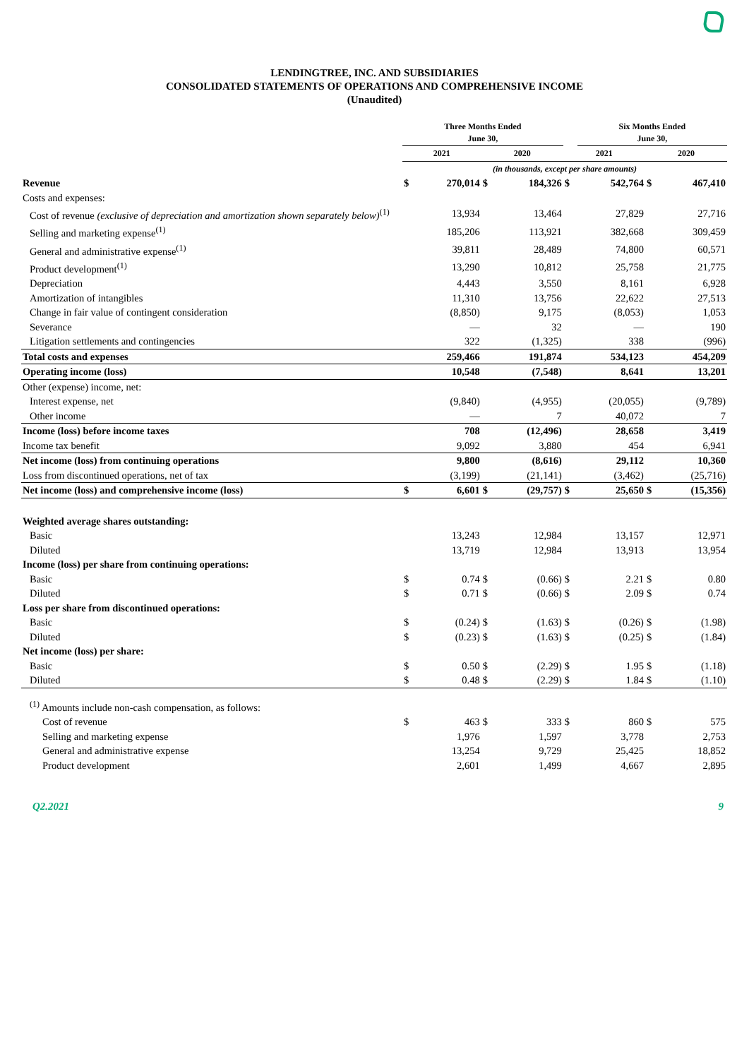LENDINGTREE, INC. AND SUBSIDIARIES
CONSOLIDATED STATEMENTS OF OPERATIONS AND COMPREHENSIVE INCOME
(Unaudited)
| | Three Months Ended June 30, | | | | | Six Months Ended June 30, | | |
| --- | --- | --- | --- | --- | --- | --- | --- | --- |
| | 2021 | | 2020 | | 2021 | | 2020 | |
| | (in thousands, except per share amounts) | | | | | | | |
| Revenue | $ | 270,014 | $ | 184,326 | $ | 542,764 | $ | 467,410 |
| Costs and expenses: | | | | | | | | |
| Cost of revenue (exclusive of depreciation and amortization shown separately below)<sup>(1)</sup> | | 13,934 | | 13,464 | | 27,829 | | 27,716 |
| Selling and marketing expense<sup>(1)</sup> | | 185,206 | | 113,921 | | 382,668 | | 309,459 |
| General and administrative expense<sup>(1)</sup> | | 39,811 | | 28,489 | | 74,800 | | 60,571 |
| Product development<sup>(1)</sup> | | 13,290 | | 10,812 | | 25,758 | | 21,775 |
| Depreciation | | 4,443 | | 3,550 | | 8,161 | | 6,928 |
| Amortization of intangibles | | 11,310 | | 13,756 | | 22,622 | | 27,513 |
| Change in fair value of contingent consideration | | (8,850) | | 9,175 | | (8,053) | | 1,053 |
| Severance | | — | | 32 | | — | | 190 |
| Litigation settlements and contingencies | | 322 | | (1,325) | | 338 | | (996) |
| Total costs and expenses | | 259,466 | | 191,874 | | 534,123 | | 454,209 |
| Operating income (loss) | | 10,548 | | (7,548) | | 8,641 | | 13,201 |
| Other (expense) income, net: | | | | | | | | |
| Interest expense, net | | (9,840) | | (4,955) | | (20,055) | | (9,789) |
| Other income | | — | | 7 | | 40,072 | | 7 |
| Income (loss) before income taxes | | 708 | | (12,496) | | 28,658 | | 3,419 |
| Income tax benefit | | 9,092 | | 3,880 | | 454 | | 6,941 |
| Net income (loss) from continuing operations | | 9,800 | | (8,616) | | 29,112 | | 10,360 |
| Loss from discontinued operations, net of tax | | (3,199) | | (21,141) | | (3,462) | | (25,716) |
| Net income (loss) and comprehensive income (loss) | $ | 6,601 | $ | (29,757) | $ | 25,650 | $ | (15,356) |
| Weighted average shares outstanding: | | | | | | | | |
| Basic | | 13,243 | | 12,984 | | 13,157 | | 12,971 |
| Diluted | | 13,719 | | 12,984 | | 13,913 | | 13,954 |
| Income (loss) per share from continuing operations: | | | | | | | | |
| Basic | $ | 0.74 | $ | (0.66) | $ | 2.21 | $ | 0.80 |
| Diluted | $ | 0.71 | $ | (0.66) | $ | 2.09 | $ | 0.74 |
| Loss per share from discontinued operations: | | | | | | | | |
| Basic | $ | (0.24) | $ | (1.63) | $ | (0.26) | $ | (1.98) |
| Diluted | $ | (0.23) | $ | (1.63) | $ | (0.25) | $ | (1.84) |
| Net income (loss) per share: | | | | | | | | |
| Basic | $ | 0.50 | $ | (2.29) | $ | 1.95 | $ | (1.18) |
| Diluted | $ | 0.48 | $ | (2.29) | $ | 1.84 | $ | (1.10) |
| <sup>(1)</sup> Amounts include non-cash compensation, as follows: | | | | | | | | |
| Cost of revenue | $ | 463 | $ | 333 | $ | 860 | $ | 575 |
| Selling and marketing expense | | 1,976 | | 1,597 | | 3,778 | | 2,753 |
| General and administrative expense | | 13,254 | | 9,729 | | 25,425 | | 18,852 |
| Product development | | 2,601 | | 1,499 | | 4,667 | | 2,895 |
Q2.2021 9